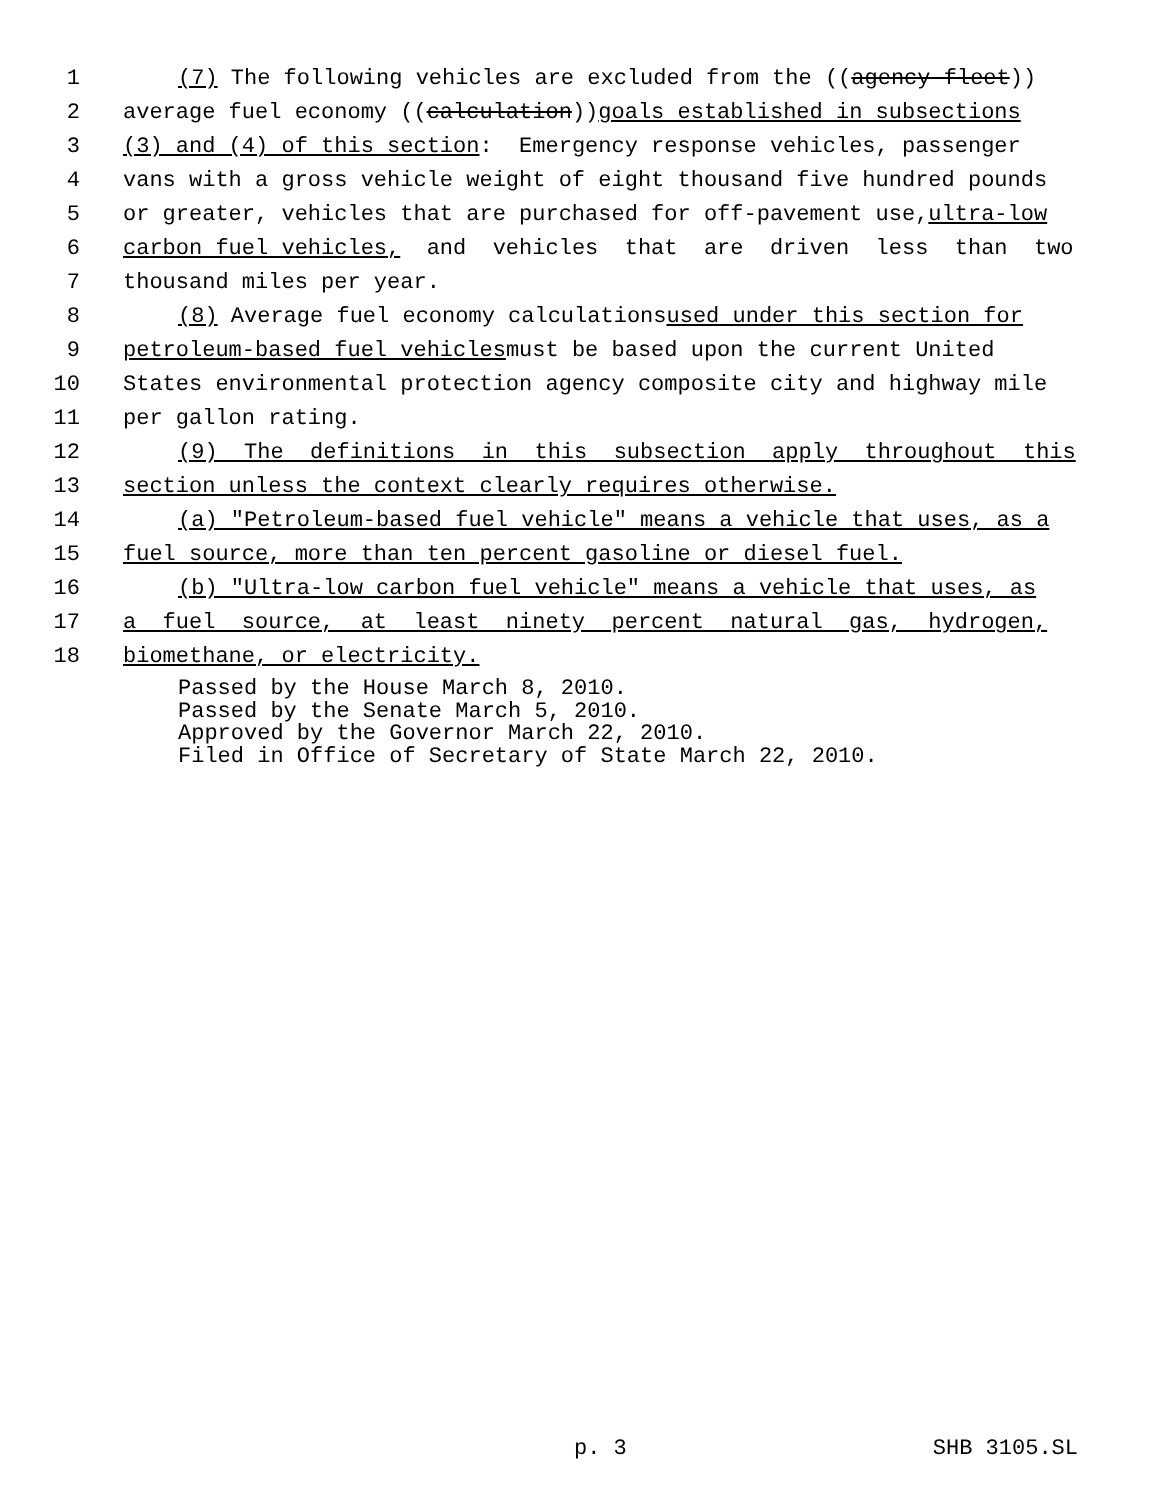1 (7) The following vehicles are excluded from the ((agency fleet))
2 average fuel economy ((calculation)) goals established in subsections
3 (3) and (4) of this section: Emergency response vehicles, passenger
4 vans with a gross vehicle weight of eight thousand five hundred pounds
5 or greater, vehicles that are purchased for off-pavement use, ultra-low
6 carbon fuel vehicles, and vehicles that are driven less than two
7 thousand miles per year.
8 (8) Average fuel economy calculations used under this section for
9 petroleum-based fuel vehicles must be based upon the current United
10 States environmental protection agency composite city and highway mile
11 per gallon rating.
12 (9) The definitions in this subsection apply throughout this
13 section unless the context clearly requires otherwise.
14 (a) "Petroleum-based fuel vehicle" means a vehicle that uses, as a
15 fuel source, more than ten percent gasoline or diesel fuel.
16 (b) "Ultra-low carbon fuel vehicle" means a vehicle that uses, as
17 a fuel source, at least ninety percent natural gas, hydrogen,
18 biomethane, or electricity.
Passed by the House March 8, 2010.
Passed by the Senate March 5, 2010.
Approved by the Governor March 22, 2010.
Filed in Office of Secretary of State March 22, 2010.
p. 3 SHB 3105.SL